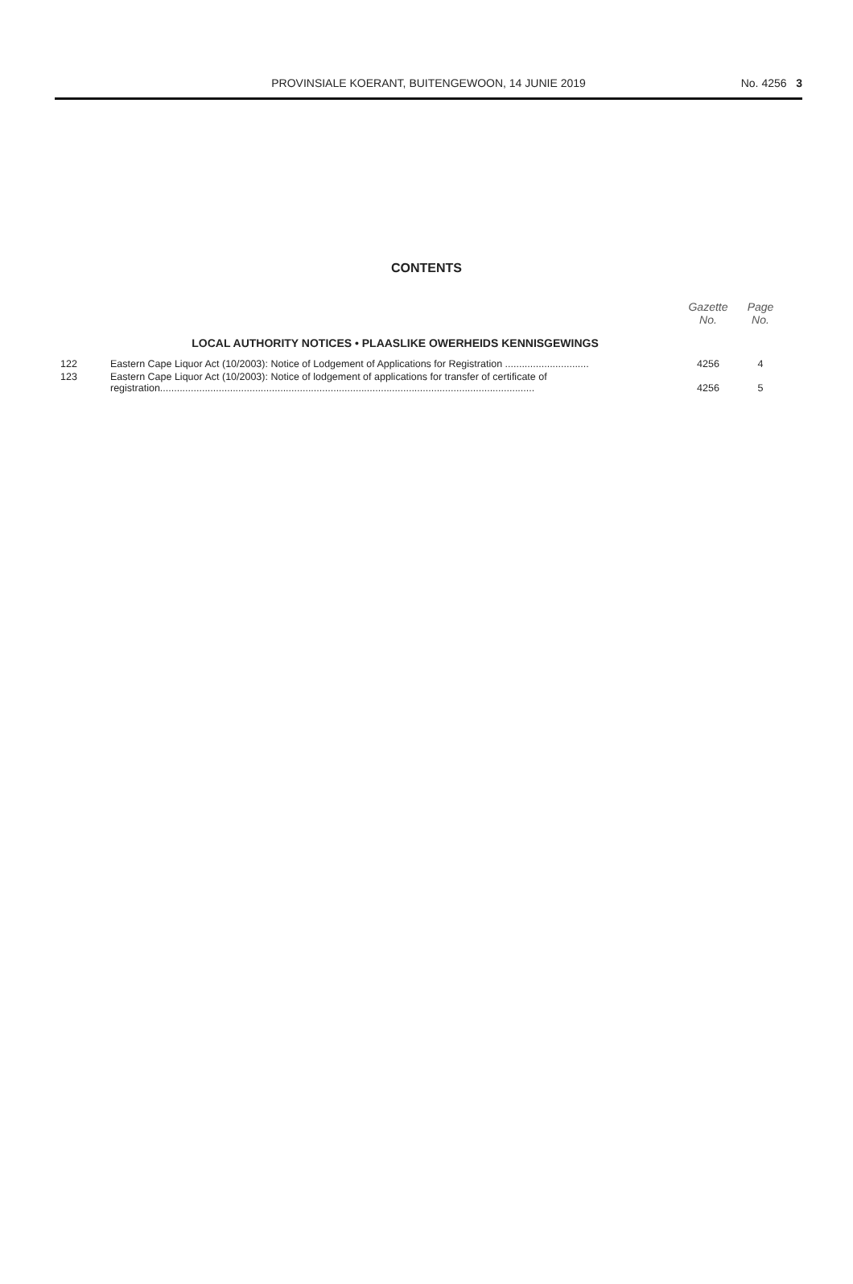PROVINSIALE KOERANT, BUITENGEWOON, 14 JUNIE 2019
No. 4256 3
CONTENTS
| | | Gazette No. | Page No. |
| --- | --- | --- | --- |
| | LOCAL AUTHORITY NOTICES • PLAASLIKE OWERHEIDS KENNISGEWINGS | | |
| 122 | Eastern Cape Liquor Act (10/2003): Notice of Lodgement of Applications for Registration .............................. | 4256 | 4 |
| 123 | Eastern Cape Liquor Act (10/2003): Notice of lodgement of applications for transfer of certificate of registration...................................................................................................................................... | 4256 | 5 |